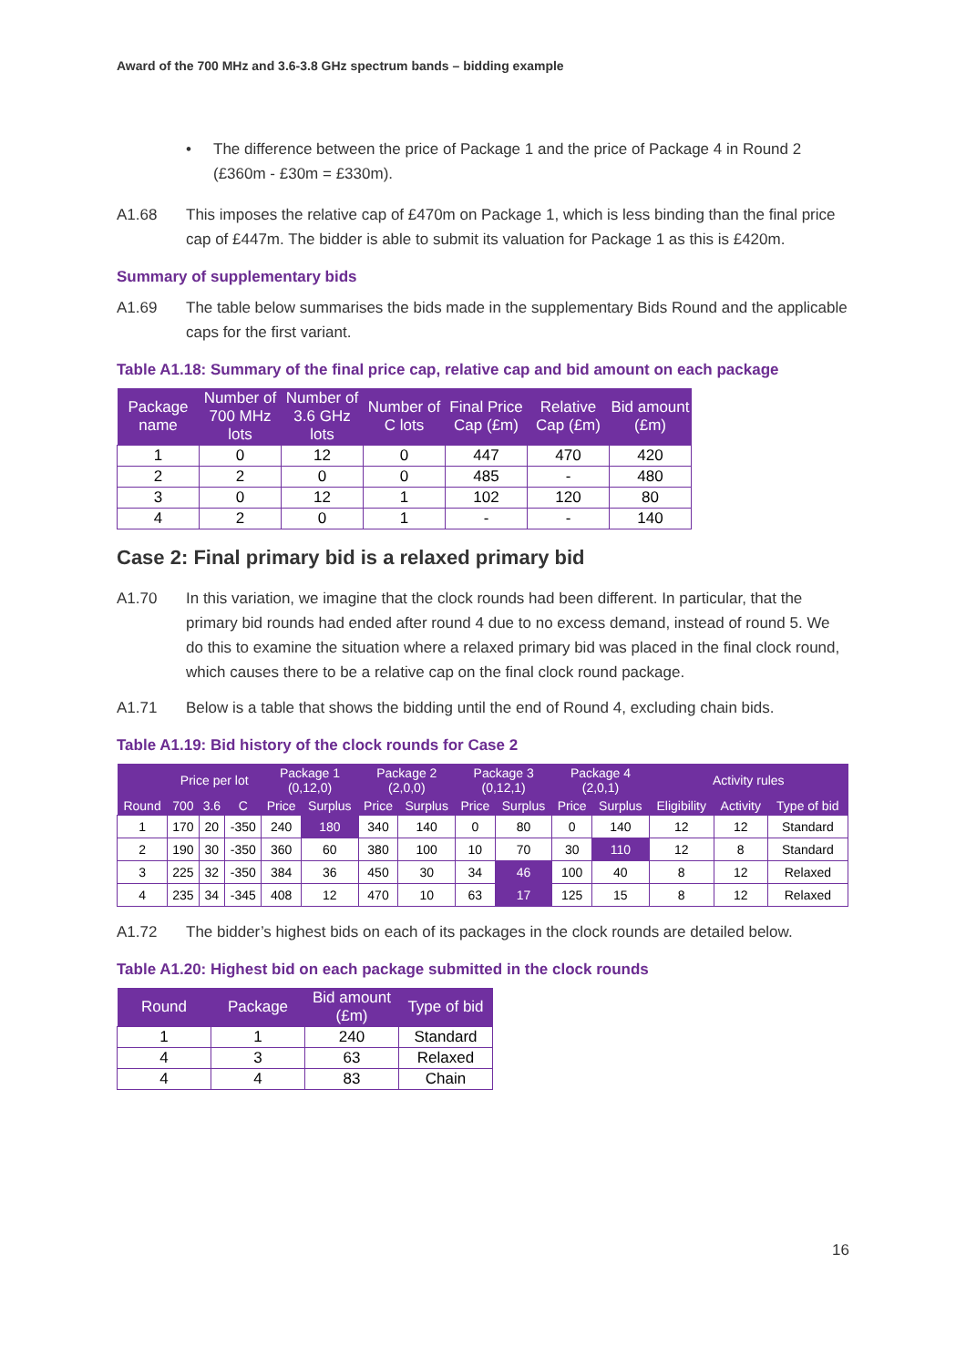Award of the 700 MHz and 3.6-3.8 GHz spectrum bands – bidding example
• The difference between the price of Package 1 and the price of Package 4 in Round 2 (£360m - £30m = £330m).
A1.68 This imposes the relative cap of £470m on Package 1, which is less binding than the final price cap of £447m. The bidder is able to submit its valuation for Package 1 as this is £420m.
Summary of supplementary bids
A1.69 The table below summarises the bids made in the supplementary Bids Round and the applicable caps for the first variant.
Table A1.18: Summary of the final price cap, relative cap and bid amount on each package
| Package name | Number of 700 MHz lots | Number of 3.6 GHz lots | Number of C lots | Final Price Cap (£m) | Relative Cap (£m) | Bid amount (£m) |
| --- | --- | --- | --- | --- | --- | --- |
| 1 | 0 | 12 | 0 | 447 | 470 | 420 |
| 2 | 2 | 0 | 0 | 485 | - | 480 |
| 3 | 0 | 12 | 1 | 102 | 120 | 80 |
| 4 | 2 | 0 | 1 | - | - | 140 |
Case 2: Final primary bid is a relaxed primary bid
A1.70 In this variation, we imagine that the clock rounds had been different. In particular, that the primary bid rounds had ended after round 4 due to no excess demand, instead of round 5. We do this to examine the situation where a relaxed primary bid was placed in the final clock round, which causes there to be a relative cap on the final clock round package.
A1.71 Below is a table that shows the bidding until the end of Round 4, excluding chain bids.
Table A1.19: Bid history of the clock rounds for Case 2
| | Price per lot | | | Package 1 (0,12,0) | | Package 2 (2,0,0) | | Package 3 (0,12,1) | | Package 4 (2,0,1) | | Activity rules | | |
| --- | --- | --- | --- | --- | --- | --- | --- | --- | --- | --- | --- | --- | --- | --- |
| Round | 700 | 3.6 | C | Price | Surplus | Price | Surplus | Price | Surplus | Price | Surplus | Eligibility | Activity | Type of bid |
| 1 | 170 | 20 | -350 | 240 | 180 | 340 | 140 | 0 | 80 | 0 | 140 | 12 | 12 | Standard |
| 2 | 190 | 30 | -350 | 360 | 60 | 380 | 100 | 10 | 70 | 30 | 110 | 12 | 8 | Standard |
| 3 | 225 | 32 | -350 | 384 | 36 | 450 | 30 | 34 | 46 | 100 | 40 | 8 | 12 | Relaxed |
| 4 | 235 | 34 | -345 | 408 | 12 | 470 | 10 | 63 | 17 | 125 | 15 | 8 | 12 | Relaxed |
A1.72 The bidder’s highest bids on each of its packages in the clock rounds are detailed below.
Table A1.20: Highest bid on each package submitted in the clock rounds
| Round | Package | Bid amount (£m) | Type of bid |
| --- | --- | --- | --- |
| 1 | 1 | 240 | Standard |
| 4 | 3 | 63 | Relaxed |
| 4 | 4 | 83 | Chain |
16